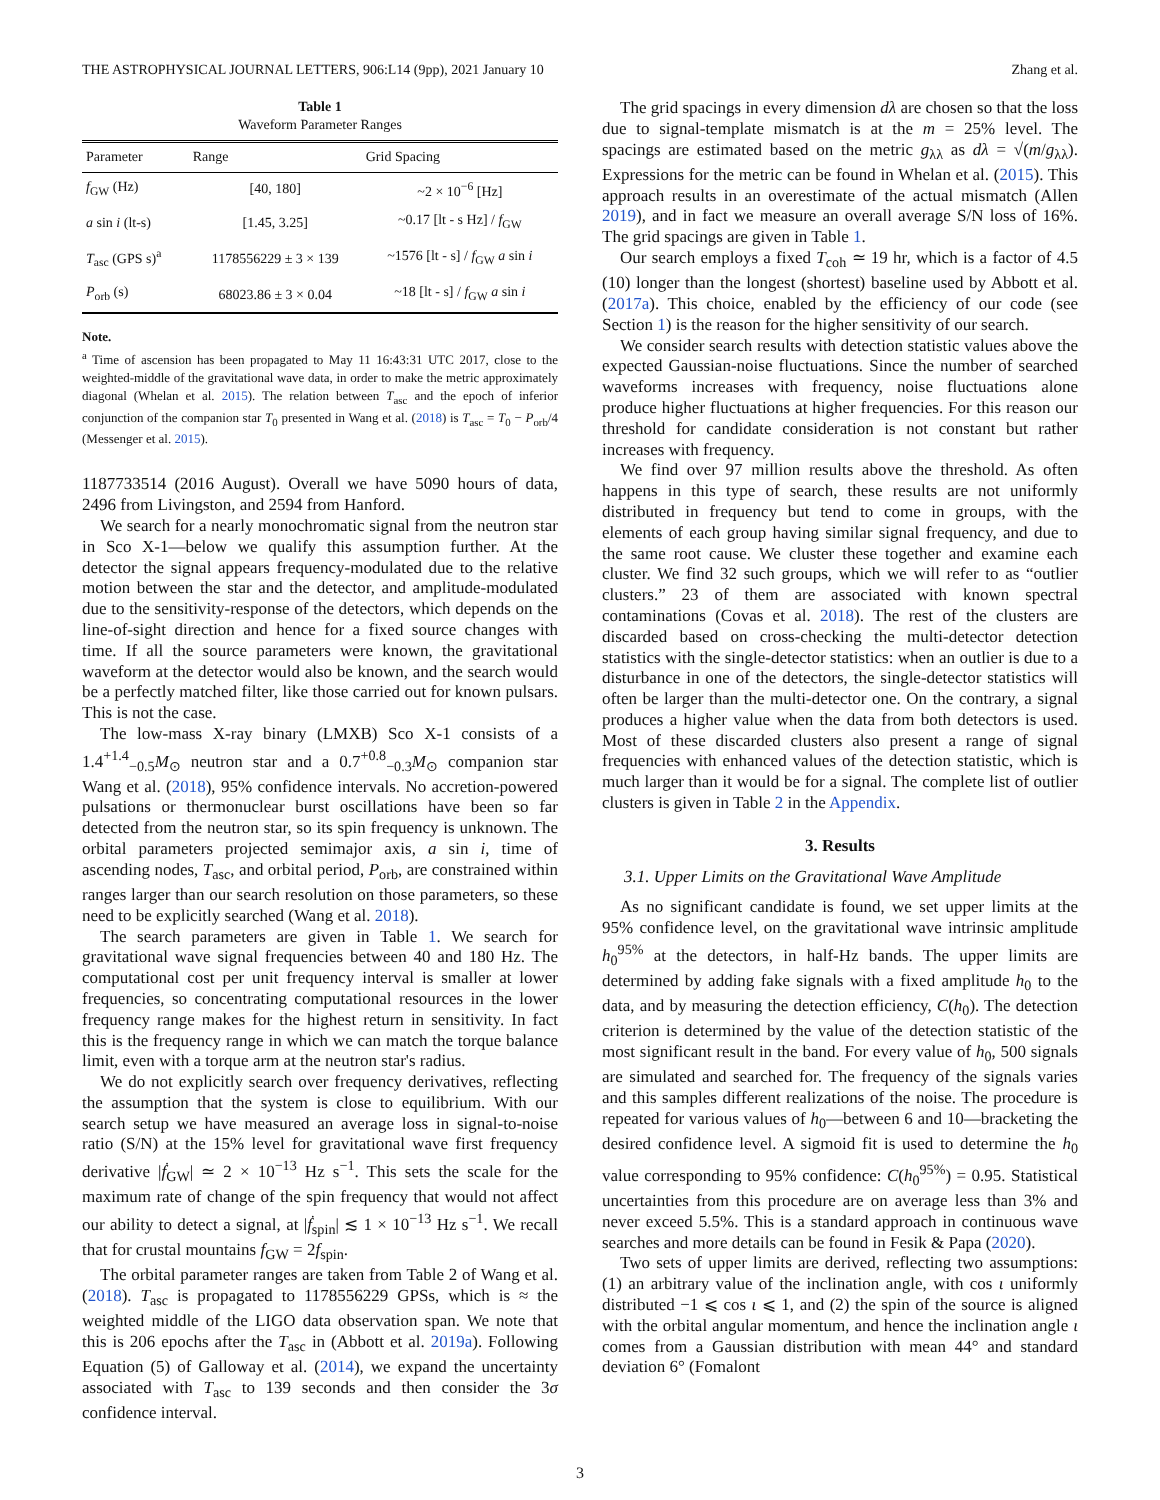THE ASTROPHYSICAL JOURNAL LETTERS, 906:L14 (9pp), 2021 January 10 Zhang et al.
Table 1
Waveform Parameter Ranges
| Parameter | Range | Grid Spacing |
| --- | --- | --- |
| f<sub>GW</sub> (Hz) | [40, 180] | ~2 × 10<sup>−6</sup> [Hz] |
| a sin i (lt-s) | [1.45, 3.25] | ~0.17 [lt - s Hz] / f<sub>GW</sub> |
| T<sub>asc</sub> (GPS s)<sup>a</sup> | 1178556229 ± 3 × 139 | ~1576 [lt - s] / f<sub>GW</sub> a sin i |
| P<sub>orb</sub> (s) | 68023.86 ± 3 × 0.04 | ~18 [lt - s] / f<sub>GW</sub> a sin i |
Note.
<sup>a</sup> Time of ascension has been propagated to May 11 16:43:31 UTC 2017, close to the weighted-middle of the gravitational wave data, in order to make the metric approximately diagonal (Whelan et al. 2015). The relation between T<sub>asc</sub> and the epoch of inferior conjunction of the companion star T<sub>0</sub> presented in Wang et al. (2018) is T<sub>asc</sub> = T<sub>0</sub> − P<sub>orb</sub>/4 (Messenger et al. 2015).
1187733514 (2016 August). Overall we have 5090 hours of data, 2496 from Livingston, and 2594 from Hanford.
We search for a nearly monochromatic signal from the neutron star in Sco X-1—below we qualify this assumption further. At the detector the signal appears frequency-modulated due to the relative motion between the star and the detector, and amplitude-modulated due to the sensitivity-response of the detectors, which depends on the line-of-sight direction and hence for a fixed source changes with time. If all the source parameters were known, the gravitational waveform at the detector would also be known, and the search would be a perfectly matched filter, like those carried out for known pulsars. This is not the case.
The low-mass X-ray binary (LMXB) Sco X-1 consists of a 1.4<sup>+1.4</sup><sub>−0.5</sub>M<sub>⊙</sub> neutron star and a 0.7<sup>+0.8</sup><sub>−0.3</sub>M<sub>⊙</sub> companion star Wang et al. (2018), 95% confidence intervals. No accretion-powered pulsations or thermonuclear burst oscillations have been so far detected from the neutron star, so its spin frequency is unknown. The orbital parameters projected semimajor axis, a sin i, time of ascending nodes, T<sub>asc</sub>, and orbital period, P<sub>orb</sub>, are constrained within ranges larger than our search resolution on those parameters, so these need to be explicitly searched (Wang et al. 2018).
The search parameters are given in Table 1. We search for gravitational wave signal frequencies between 40 and 180 Hz. The computational cost per unit frequency interval is smaller at lower frequencies, so concentrating computational resources in the lower frequency range makes for the highest return in sensitivity. In fact this is the frequency range in which we can match the torque balance limit, even with a torque arm at the neutron star's radius.
We do not explicitly search over frequency derivatives, reflecting the assumption that the system is close to equilibrium. With our search setup we have measured an average loss in signal-to-noise ratio (S/N) at the 15% level for gravitational wave first frequency derivative |ḟ<sub>GW</sub>| ≃ 2 × 10<sup>−13</sup> Hz s<sup>−1</sup>. This sets the scale for the maximum rate of change of the spin frequency that would not affect our ability to detect a signal, at |ḟ<sub>spin</sub>| ≲ 1 × 10<sup>−13</sup> Hz s<sup>−1</sup>. We recall that for crustal mountains f<sub>GW</sub> = 2f<sub>spin</sub>.
The orbital parameter ranges are taken from Table 2 of Wang et al. (2018). T<sub>asc</sub> is propagated to 1178556229 GPSs, which is ≈ the weighted middle of the LIGO data observation span. We note that this is 206 epochs after the T<sub>asc</sub> in (Abbott et al. 2019a). Following Equation (5) of Galloway et al. (2014), we expand the uncertainty associated with T<sub>asc</sub> to 139 seconds and then consider the 3σ confidence interval.
The grid spacings in every dimension dλ are chosen so that the loss due to signal-template mismatch is at the m = 25% level. The spacings are estimated based on the metric g<sub>λλ</sub> as dλ = √(m/g<sub>λλ</sub>). Expressions for the metric can be found in Whelan et al. (2015). This approach results in an overestimate of the actual mismatch (Allen 2019), and in fact we measure an overall average S/N loss of 16%. The grid spacings are given in Table 1.
Our search employs a fixed T<sub>coh</sub> ≃ 19 hr, which is a factor of 4.5 (10) longer than the longest (shortest) baseline used by Abbott et al. (2017a). This choice, enabled by the efficiency of our code (see Section 1) is the reason for the higher sensitivity of our search.
We consider search results with detection statistic values above the expected Gaussian-noise fluctuations. Since the number of searched waveforms increases with frequency, noise fluctuations alone produce higher fluctuations at higher frequencies. For this reason our threshold for candidate consideration is not constant but rather increases with frequency.
We find over 97 million results above the threshold. As often happens in this type of search, these results are not uniformly distributed in frequency but tend to come in groups, with the elements of each group having similar signal frequency, and due to the same root cause. We cluster these together and examine each cluster. We find 32 such groups, which we will refer to as “outlier clusters.” 23 of them are associated with known spectral contaminations (Covas et al. 2018). The rest of the clusters are discarded based on cross-checking the multi-detector detection statistics with the single-detector statistics: when an outlier is due to a disturbance in one of the detectors, the single-detector statistics will often be larger than the multi-detector one. On the contrary, a signal produces a higher value when the data from both detectors is used. Most of these discarded clusters also present a range of signal frequencies with enhanced values of the detection statistic, which is much larger than it would be for a signal. The complete list of outlier clusters is given in Table 2 in the Appendix.
3. Results
3.1. Upper Limits on the Gravitational Wave Amplitude
As no significant candidate is found, we set upper limits at the 95% confidence level, on the gravitational wave intrinsic amplitude h<sub>0</sub><sup>95%</sup> at the detectors, in half-Hz bands. The upper limits are determined by adding fake signals with a fixed amplitude h<sub>0</sub> to the data, and by measuring the detection efficiency, C(h<sub>0</sub>). The detection criterion is determined by the value of the detection statistic of the most significant result in the band. For every value of h<sub>0</sub>, 500 signals are simulated and searched for. The frequency of the signals varies and this samples different realizations of the noise. The procedure is repeated for various values of h<sub>0</sub>—between 6 and 10—bracketing the desired confidence level. A sigmoid fit is used to determine the h<sub>0</sub> value corresponding to 95% confidence: C(h<sub>0</sub><sup>95%</sup>) = 0.95. Statistical uncertainties from this procedure are on average less than 3% and never exceed 5.5%. This is a standard approach in continuous wave searches and more details can be found in Fesik & Papa (2020).
Two sets of upper limits are derived, reflecting two assumptions: (1) an arbitrary value of the inclination angle, with cos ι uniformly distributed −1 ⩽ cos ι ⩽ 1, and (2) the spin of the source is aligned with the orbital angular momentum, and hence the inclination angle ι comes from a Gaussian distribution with mean 44° and standard deviation 6° (Fomalont
3